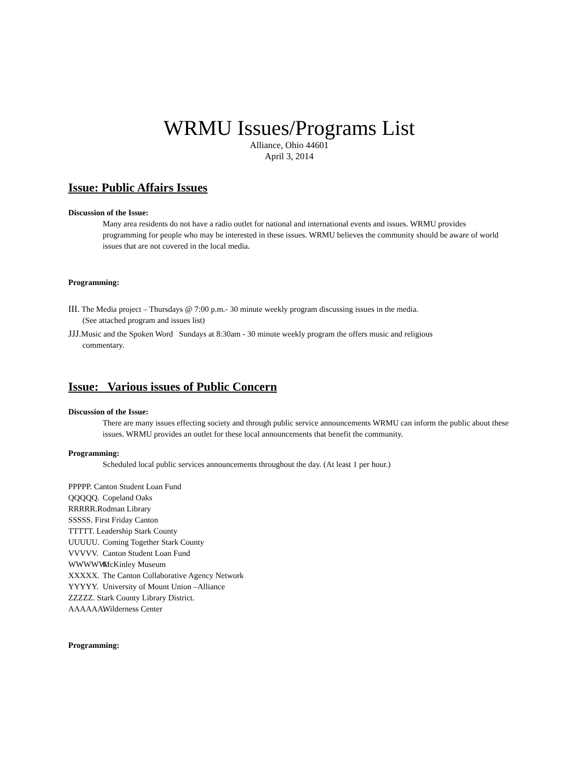WRMU Issues/Programs List
Alliance, Ohio 44601
April 3, 2014
Issue: Public Affairs Issues
Discussion of the Issue:
Many area residents do not have a radio outlet for national and international events and issues. WRMU provides programming for people who may be interested in these issues. WRMU believes the community should be aware of world issues that are not covered in the local media.
Programming:
III. The Media project – Thursdays @ 7:00 p.m.- 30 minute weekly program discussing issues in the media.
(See attached program and issues list)
JJJ. Music and the Spoken Word Sundays at 8:30am - 30 minute weekly program the offers music and religious
commentary.
Issue: Various issues of Public Concern
Discussion of the Issue:
There are many issues effecting society and through public service announcements WRMU can inform the public about these issues. WRMU provides an outlet for these local announcements that benefit the community.
Programming:
Scheduled local public services announcements throughout the day. (At least 1 per hour.)
PPPPP. Canton Student Loan Fund
QQQQQ. Copeland Oaks
RRRRR.Rodman Library
SSSSS. First Friday Canton
TTTTT. Leadership Stark County
UUUUU. Coming Together Stark County
VVVVV. Canton Student Loan Fund
WWWWW. McKinley Museum
XXXXX. The Canton Collaborative Agency Network
YYYYY. University of Mount Union –Alliance
ZZZZZ. Stark County Library District.
AAAAAA. Wilderness Center
Programming: